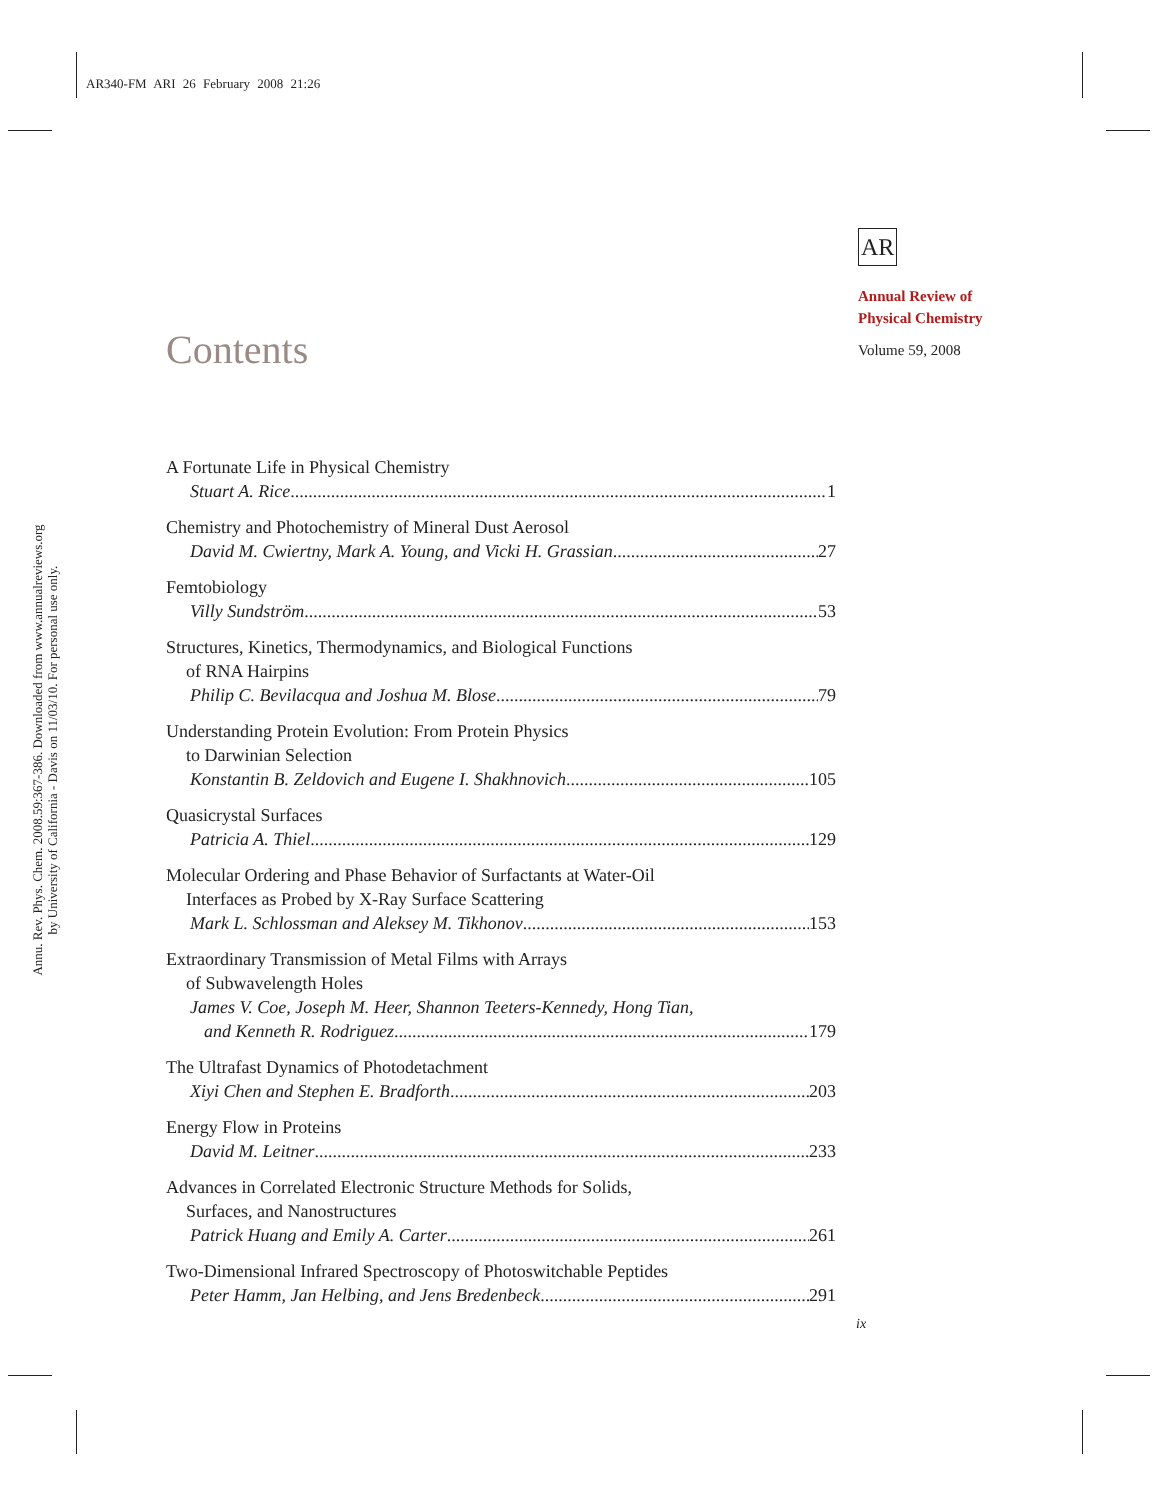AR340-FM ARI 26 February 2008 21:26
Annu. Rev. Phys. Chem. 2008.59:367-386. Downloaded from www.annualreviews.org
by University of California - Davis on 11/03/10. For personal use only.
AR
Annual Review of
Physical Chemistry
Volume 59, 2008
Contents
A Fortunate Life in Physical Chemistry
Stuart A. Rice 1
Chemistry and Photochemistry of Mineral Dust Aerosol
David M. Cwiertny, Mark A. Young, and Vicki H. Grassian 27
Femtobiology
Villy Sundström 53
Structures, Kinetics, Thermodynamics, and Biological Functions
of RNA Hairpins
Philip C. Bevilacqua and Joshua M. Blose 79
Understanding Protein Evolution: From Protein Physics
to Darwinian Selection
Konstantin B. Zeldovich and Eugene I. Shakhnovich 105
Quasicrystal Surfaces
Patricia A. Thiel 129
Molecular Ordering and Phase Behavior of Surfactants at Water-Oil
Interfaces as Probed by X-Ray Surface Scattering
Mark L. Schlossman and Aleksey M. Tikhonov 153
Extraordinary Transmission of Metal Films with Arrays
of Subwavelength Holes
James V. Coe, Joseph M. Heer, Shannon Teeters-Kennedy, Hong Tian,
and Kenneth R. Rodriguez 179
The Ultrafast Dynamics of Photodetachment
Xiyi Chen and Stephen E. Bradforth 203
Energy Flow in Proteins
David M. Leitner 233
Advances in Correlated Electronic Structure Methods for Solids,
Surfaces, and Nanostructures
Patrick Huang and Emily A. Carter 261
Two-Dimensional Infrared Spectroscopy of Photoswitchable Peptides
Peter Hamm, Jan Helbing, and Jens Bredenbeck 291
ix